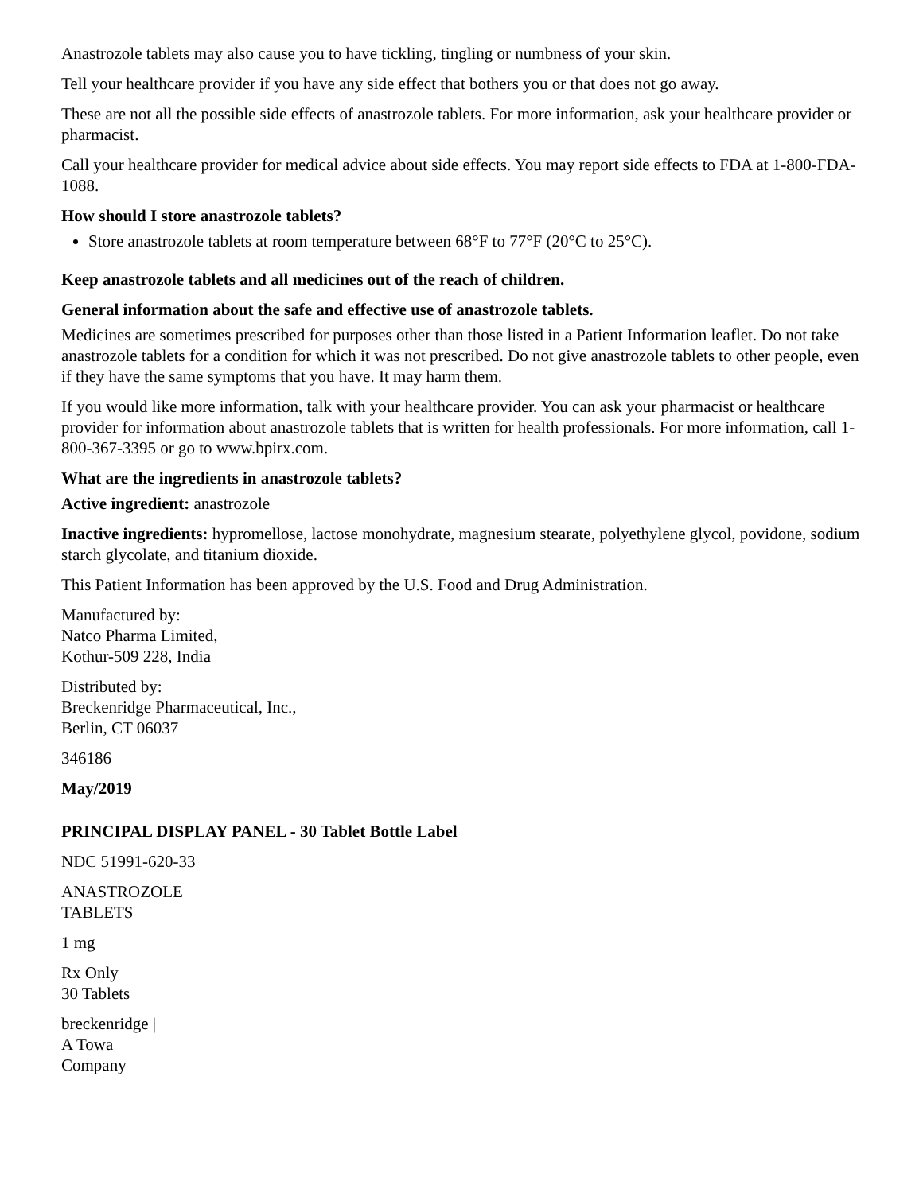Anastrozole tablets may also cause you to have tickling, tingling or numbness of your skin.
Tell your healthcare provider if you have any side effect that bothers you or that does not go away.
These are not all the possible side effects of anastrozole tablets. For more information, ask your healthcare provider or pharmacist.
Call your healthcare provider for medical advice about side effects. You may report side effects to FDA at 1-800-FDA-1088.
How should I store anastrozole tablets?
Store anastrozole tablets at room temperature between 68°F to 77°F (20°C to 25°C).
Keep anastrozole tablets and all medicines out of the reach of children.
General information about the safe and effective use of anastrozole tablets.
Medicines are sometimes prescribed for purposes other than those listed in a Patient Information leaflet. Do not take anastrozole tablets for a condition for which it was not prescribed. Do not give anastrozole tablets to other people, even if they have the same symptoms that you have. It may harm them.
If you would like more information, talk with your healthcare provider. You can ask your pharmacist or healthcare provider for information about anastrozole tablets that is written for health professionals. For more information, call 1-800-367-3395 or go to www.bpirx.com.
What are the ingredients in anastrozole tablets?
Active ingredient: anastrozole
Inactive ingredients: hypromellose, lactose monohydrate, magnesium stearate, polyethylene glycol, povidone, sodium starch glycolate, and titanium dioxide.
This Patient Information has been approved by the U.S. Food and Drug Administration.
Manufactured by:
Natco Pharma Limited,
Kothur-509 228, India
Distributed by:
Breckenridge Pharmaceutical, Inc.,
Berlin, CT 06037
346186
May/2019
PRINCIPAL DISPLAY PANEL - 30 Tablet Bottle Label
NDC 51991-620-33
ANASTROZOLE
TABLETS
1 mg
Rx Only
30 Tablets
breckenridge |
A Towa
Company